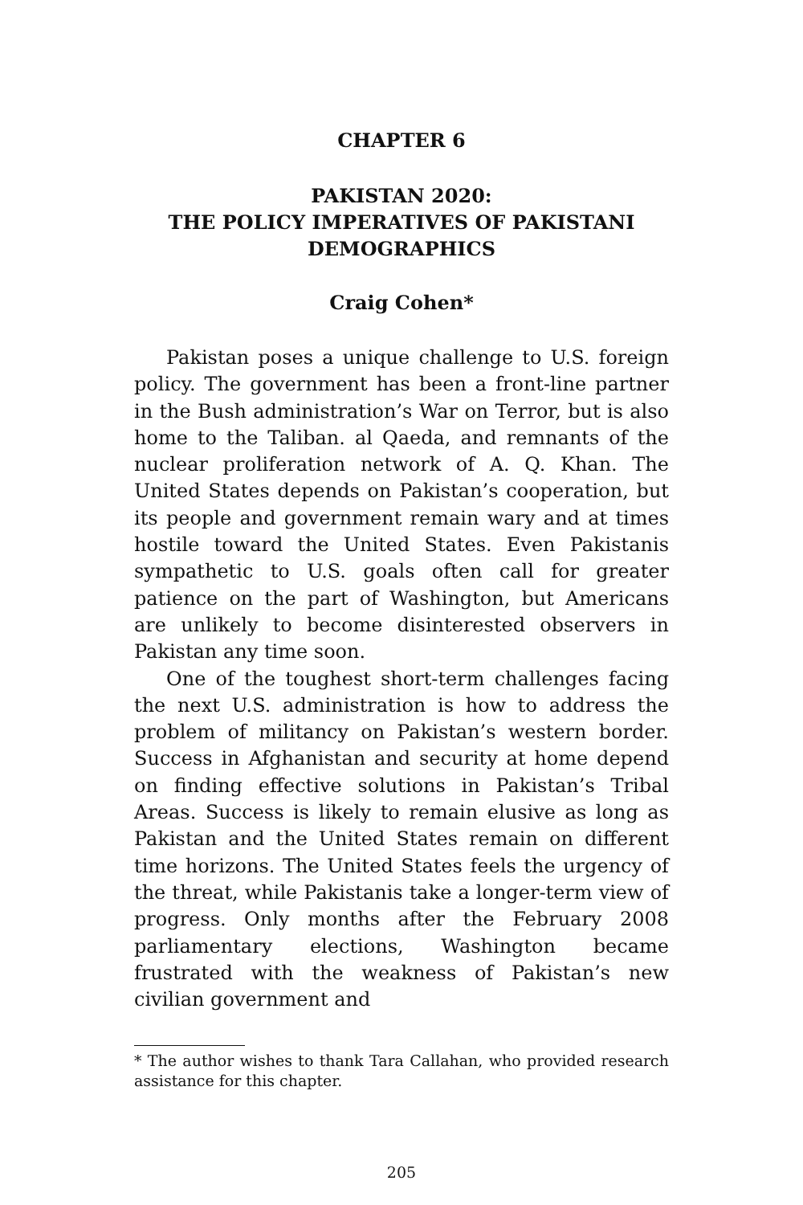CHAPTER 6
PAKISTAN 2020:
THE POLICY IMPERATIVES OF PAKISTANI DEMOGRAPHICS
Craig Cohen*
Pakistan poses a unique challenge to U.S. foreign policy. The government has been a front-line partner in the Bush administration’s War on Terror, but is also home to the Taliban. al Qaeda, and remnants of the nuclear proliferation network of A. Q. Khan. The United States depends on Pakistan’s cooperation, but its people and government remain wary and at times hostile toward the United States. Even Pakistanis sympathetic to U.S. goals often call for greater patience on the part of Washington, but Americans are unlikely to become disinterested observers in Pakistan any time soon.
One of the toughest short-term challenges facing the next U.S. administration is how to address the problem of militancy on Pakistan’s western border. Success in Afghanistan and security at home depend on finding effective solutions in Pakistan’s Tribal Areas. Success is likely to remain elusive as long as Pakistan and the United States remain on different time horizons. The United States feels the urgency of the threat, while Pakistanis take a longer-term view of progress. Only months after the February 2008 parliamentary elections, Washington became frustrated with the weakness of Pakistan’s new civilian government and
* The author wishes to thank Tara Callahan, who provided research assistance for this chapter.
205